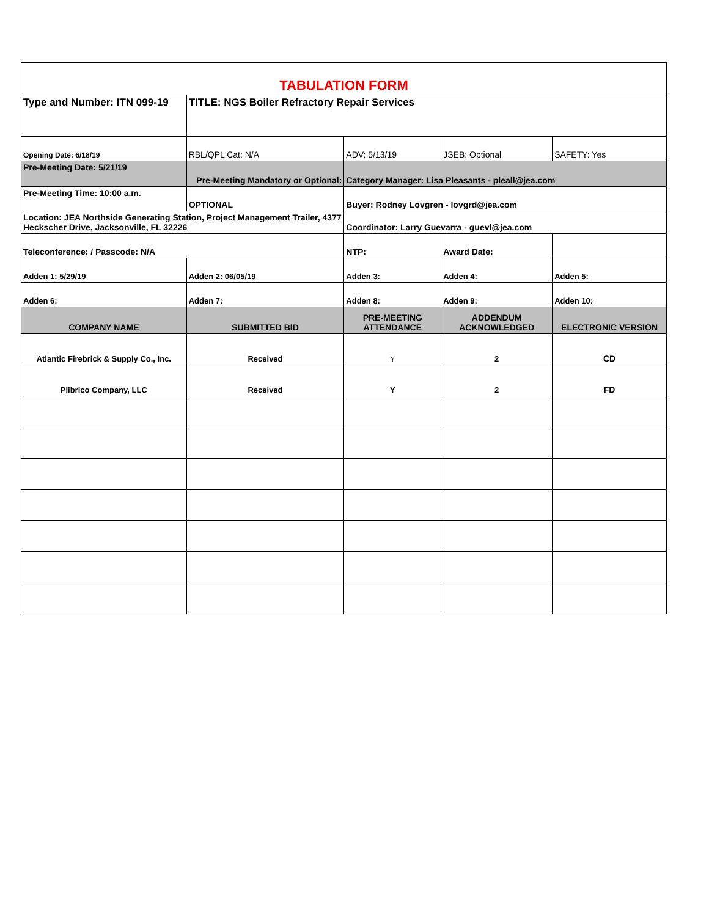| TABULATION FORM | | | | |
| Type and Number: ITN 099-19 | TITLE: NGS Boiler Refractory Repair Services | | | |
| Opening Date: 6/18/19 | RBL/QPL Cat: N/A | ADV: 5/13/19 | JSEB: Optional | SAFETY: Yes |
| Pre-Meeting Date: 5/21/19 | Pre-Meeting Mandatory or Optional: | Category Manager: Lisa Pleasants - pleall@jea.com | | |
| Pre-Meeting Time: 10:00 a.m. | OPTIONAL | Buyer: Rodney Lovgren - lovgrd@jea.com | | |
| Location: JEA Northside Generating Station, Project Management Trailer, 4377 Heckscher Drive, Jacksonville, FL 32226 | | Coordinator: Larry Guevarra - guevl@jea.com | | |
| Teleconference: / Passcode: N/A | | NTP: | Award Date: | |
| Adden 1: 5/29/19 | Adden 2: 06/05/19 | Adden 3: | Adden 4: | Adden 5: |
| Adden 6: | Adden 7: | Adden 8: | Adden 9: | Adden 10: |
| COMPANY NAME | SUBMITTED BID | PRE-MEETING ATTENDANCE | ADDENDUM ACKNOWLEDGED | ELECTRONIC VERSION |
| Atlantic Firebrick & Supply Co., Inc. | Received | Y | 2 | CD |
| Plibrico Company, LLC | Received | Y | 2 | FD |